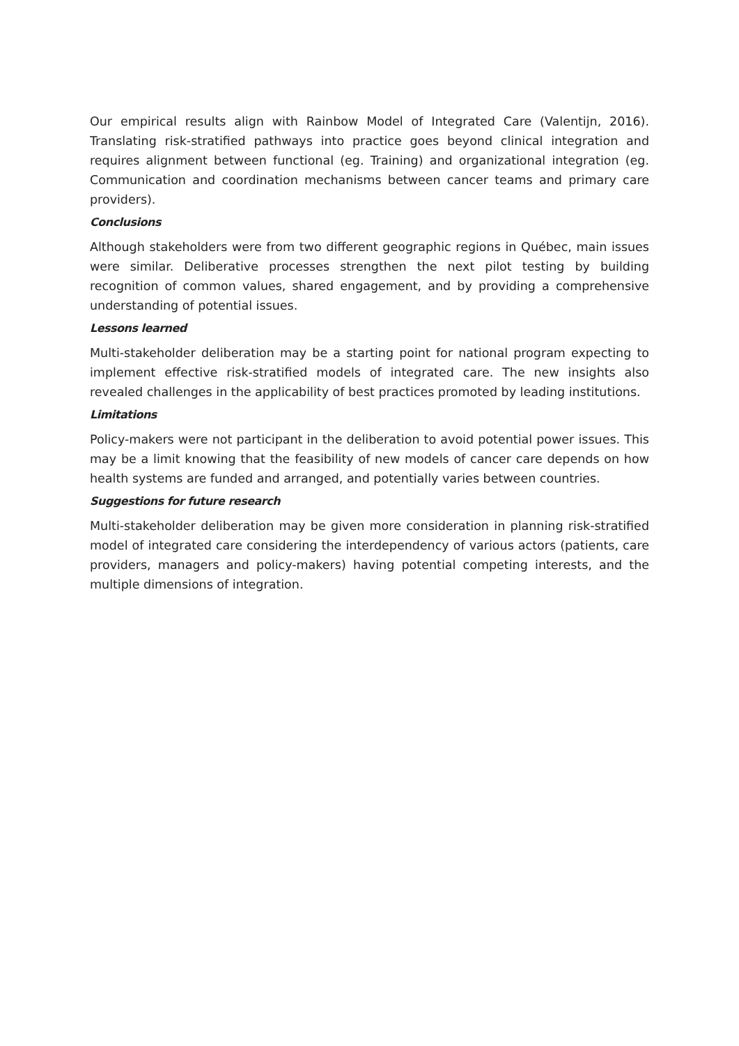Our empirical results align with Rainbow Model of Integrated Care (Valentijn, 2016). Translating risk-stratified pathways into practice goes beyond clinical integration and requires alignment between functional (eg. Training) and organizational integration (eg. Communication and coordination mechanisms between cancer teams and primary care providers).
Conclusions
Although stakeholders were from two different geographic regions in Québec, main issues were similar. Deliberative processes strengthen the next pilot testing by building recognition of common values, shared engagement, and by providing a comprehensive understanding of potential issues.
Lessons learned
Multi-stakeholder deliberation may be a starting point for national program expecting to implement effective risk-stratified models of integrated care. The new insights also revealed challenges in the applicability of best practices promoted by leading institutions.
Limitations
Policy-makers were not participant in the deliberation to avoid potential power issues. This may be a limit knowing that the feasibility of new models of cancer care depends on how health systems are funded and arranged, and potentially varies between countries.
Suggestions for future research
Multi-stakeholder deliberation may be given more consideration in planning risk-stratified model of integrated care considering the interdependency of various actors (patients, care providers, managers and policy-makers) having potential competing interests, and the multiple dimensions of integration.